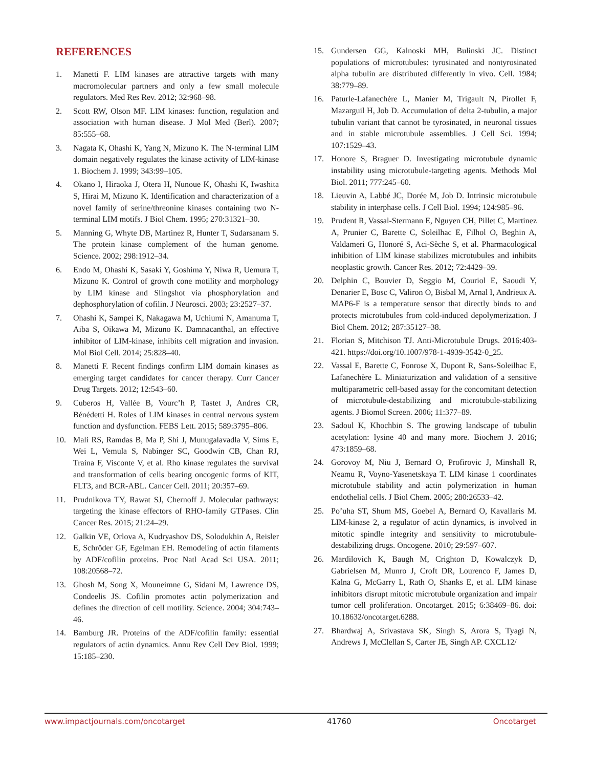REFERENCES
1. Manetti F. LIM kinases are attractive targets with many macromolecular partners and only a few small molecule regulators. Med Res Rev. 2012; 32:968–98.
2. Scott RW, Olson MF. LIM kinases: function, regulation and association with human disease. J Mol Med (Berl). 2007; 85:555–68.
3. Nagata K, Ohashi K, Yang N, Mizuno K. The N-terminal LIM domain negatively regulates the kinase activity of LIM-kinase 1. Biochem J. 1999; 343:99–105.
4. Okano I, Hiraoka J, Otera H, Nunoue K, Ohashi K, Iwashita S, Hirai M, Mizuno K. Identification and characterization of a novel family of serine/threonine kinases containing two N-terminal LIM motifs. J Biol Chem. 1995; 270:31321–30.
5. Manning G, Whyte DB, Martinez R, Hunter T, Sudarsanam S. The protein kinase complement of the human genome. Science. 2002; 298:1912–34.
6. Endo M, Ohashi K, Sasaki Y, Goshima Y, Niwa R, Uemura T, Mizuno K. Control of growth cone motility and morphology by LIM kinase and Slingshot via phosphorylation and dephosphorylation of cofilin. J Neurosci. 2003; 23:2527–37.
7. Ohashi K, Sampei K, Nakagawa M, Uchiumi N, Amanuma T, Aiba S, Oikawa M, Mizuno K. Damnacanthal, an effective inhibitor of LIM-kinase, inhibits cell migration and invasion. Mol Biol Cell. 2014; 25:828–40.
8. Manetti F. Recent findings confirm LIM domain kinases as emerging target candidates for cancer therapy. Curr Cancer Drug Targets. 2012; 12:543–60.
9. Cuberos H, Vallée B, Vourc’h P, Tastet J, Andres CR, Bénédetti H. Roles of LIM kinases in central nervous system function and dysfunction. FEBS Lett. 2015; 589:3795–806.
10. Mali RS, Ramdas B, Ma P, Shi J, Munugalavadla V, Sims E, Wei L, Vemula S, Nabinger SC, Goodwin CB, Chan RJ, Traina F, Visconte V, et al. Rho kinase regulates the survival and transformation of cells bearing oncogenic forms of KIT, FLT3, and BCR-ABL. Cancer Cell. 2011; 20:357–69.
11. Prudnikova TY, Rawat SJ, Chernoff J. Molecular pathways: targeting the kinase effectors of RHO-family GTPases. Clin Cancer Res. 2015; 21:24–29.
12. Galkin VE, Orlova A, Kudryashov DS, Solodukhin A, Reisler E, Schröder GF, Egelman EH. Remodeling of actin filaments by ADF/cofilin proteins. Proc Natl Acad Sci USA. 2011; 108:20568–72.
13. Ghosh M, Song X, Mouneimne G, Sidani M, Lawrence DS, Condeelis JS. Cofilin promotes actin polymerization and defines the direction of cell motility. Science. 2004; 304:743–46.
14. Bamburg JR. Proteins of the ADF/cofilin family: essential regulators of actin dynamics. Annu Rev Cell Dev Biol. 1999; 15:185–230.
15. Gundersen GG, Kalnoski MH, Bulinski JC. Distinct populations of microtubules: tyrosinated and nontyrosinated alpha tubulin are distributed differently in vivo. Cell. 1984; 38:779–89.
16. Paturle-Lafanechère L, Manier M, Trigault N, Pirollet F, Mazarguil H, Job D. Accumulation of delta 2-tubulin, a major tubulin variant that cannot be tyrosinated, in neuronal tissues and in stable microtubule assemblies. J Cell Sci. 1994; 107:1529–43.
17. Honore S, Braguer D. Investigating microtubule dynamic instability using microtubule-targeting agents. Methods Mol Biol. 2011; 777:245–60.
18. Lieuvin A, Labbé JC, Dorée M, Job D. Intrinsic microtubule stability in interphase cells. J Cell Biol. 1994; 124:985–96.
19. Prudent R, Vassal-Stermann E, Nguyen CH, Pillet C, Martinez A, Prunier C, Barette C, Soleilhac E, Filhol O, Beghin A, Valdameri G, Honoré S, Aci-Sèche S, et al. Pharmacological inhibition of LIM kinase stabilizes microtubules and inhibits neoplastic growth. Cancer Res. 2012; 72:4429–39.
20. Delphin C, Bouvier D, Seggio M, Couriol E, Saoudi Y, Denarier E, Bosc C, Valiron O, Bisbal M, Arnal I, Andrieux A. MAP6-F is a temperature sensor that directly binds to and protects microtubules from cold-induced depolymerization. J Biol Chem. 2012; 287:35127–38.
21. Florian S, Mitchison TJ. Anti-Microtubule Drugs. 2016:403-421. https://doi.org/10.1007/978-1-4939-3542-0_25.
22. Vassal E, Barette C, Fonrose X, Dupont R, Sans-Soleilhac E, Lafanechère L. Miniaturization and validation of a sensitive multiparametric cell-based assay for the concomitant detection of microtubule-destabilizing and microtubule-stabilizing agents. J Biomol Screen. 2006; 11:377–89.
23. Sadoul K, Khochbin S. The growing landscape of tubulin acetylation: lysine 40 and many more. Biochem J. 2016; 473:1859–68.
24. Gorovoy M, Niu J, Bernard O, Profirovic J, Minshall R, Neamu R, Voyno-Yasenetskaya T. LIM kinase 1 coordinates microtubule stability and actin polymerization in human endothelial cells. J Biol Chem. 2005; 280:26533–42.
25. Po’uha ST, Shum MS, Goebel A, Bernard O, Kavallaris M. LIM-kinase 2, a regulator of actin dynamics, is involved in mitotic spindle integrity and sensitivity to microtubule-destabilizing drugs. Oncogene. 2010; 29:597–607.
26. Mardilovich K, Baugh M, Crighton D, Kowalczyk D, Gabrielsen M, Munro J, Croft DR, Lourenco F, James D, Kalna G, McGarry L, Rath O, Shanks E, et al. LIM kinase inhibitors disrupt mitotic microtubule organization and impair tumor cell proliferation. Oncotarget. 2015; 6:38469–86. doi: 10.18632/oncotarget.6288.
27. Bhardwaj A, Srivastava SK, Singh S, Arora S, Tyagi N, Andrews J, McClellan S, Carter JE, Singh AP. CXCL12/
www.impactjournals.com/oncotarget 41760 Oncotarget